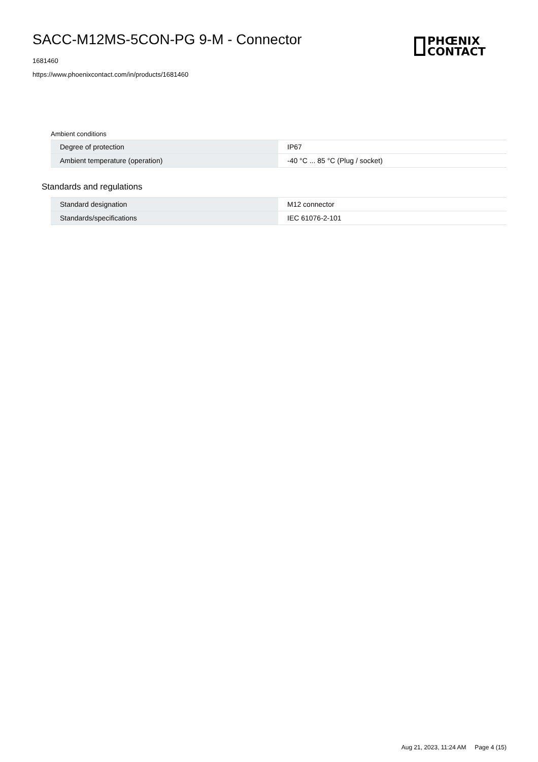SACC-M12MS-5CON-PG 9-M - Connector
PHŒNIX
CONTACT
1681460
https://www.phoenixcontact.com/in/products/1681460
Ambient conditions
| Degree of protection | IP67 |
| Ambient temperature (operation) | -40 °C ... 85 °C (Plug / socket) |
Standards and regulations
| Standard designation | M12 connector |
| Standards/specifications | IEC 61076-2-101 |
Aug 21, 2023, 11:24 AM Page 4 (15)